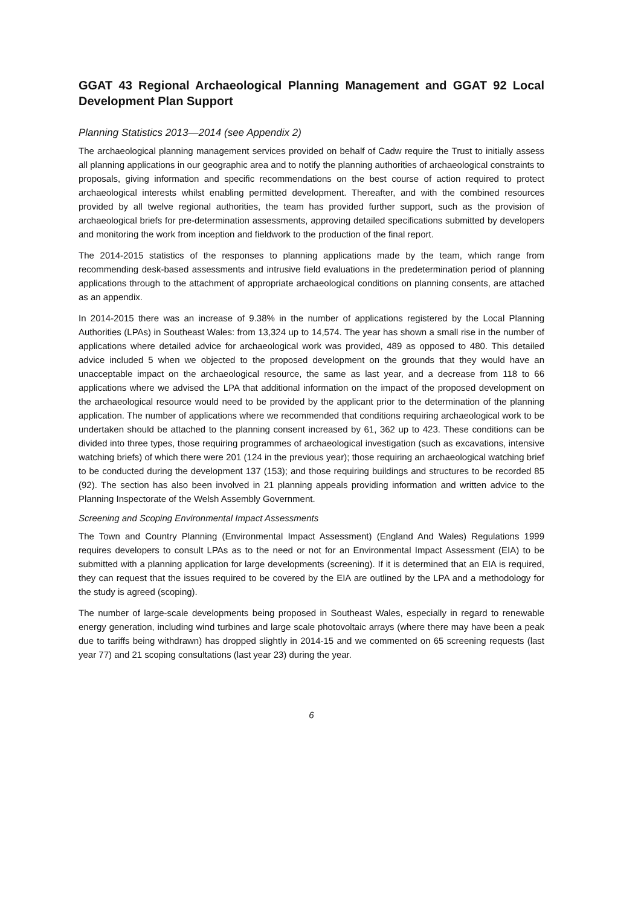GGAT 43 Regional Archaeological Planning Management and GGAT 92 Local Development Plan Support
Planning Statistics 2013—2014 (see Appendix 2)
The archaeological planning management services provided on behalf of Cadw require the Trust to initially assess all planning applications in our geographic area and to notify the planning authorities of archaeological constraints to proposals, giving information and specific recommendations on the best course of action required to protect archaeological interests whilst enabling permitted development. Thereafter, and with the combined resources provided by all twelve regional authorities, the team has provided further support, such as the provision of archaeological briefs for pre-determination assessments, approving detailed specifications submitted by developers and monitoring the work from inception and fieldwork to the production of the final report.
The 2014-2015 statistics of the responses to planning applications made by the team, which range from recommending desk-based assessments and intrusive field evaluations in the predetermination period of planning applications through to the attachment of appropriate archaeological conditions on planning consents, are attached as an appendix.
In 2014-2015 there was an increase of 9.38% in the number of applications registered by the Local Planning Authorities (LPAs) in Southeast Wales: from 13,324 up to 14,574. The year has shown a small rise in the number of applications where detailed advice for archaeological work was provided, 489 as opposed to 480. This detailed advice included 5 when we objected to the proposed development on the grounds that they would have an unacceptable impact on the archaeological resource, the same as last year, and a decrease from 118 to 66 applications where we advised the LPA that additional information on the impact of the proposed development on the archaeological resource would need to be provided by the applicant prior to the determination of the planning application. The number of applications where we recommended that conditions requiring archaeological work to be undertaken should be attached to the planning consent increased by 61, 362 up to 423. These conditions can be divided into three types, those requiring programmes of archaeological investigation (such as excavations, intensive watching briefs) of which there were 201 (124 in the previous year); those requiring an archaeological watching brief to be conducted during the development 137 (153); and those requiring buildings and structures to be recorded 85 (92). The section has also been involved in 21 planning appeals providing information and written advice to the Planning Inspectorate of the Welsh Assembly Government.
Screening and Scoping Environmental Impact Assessments
The Town and Country Planning (Environmental Impact Assessment) (England And Wales) Regulations 1999 requires developers to consult LPAs as to the need or not for an Environmental Impact Assessment (EIA) to be submitted with a planning application for large developments (screening). If it is determined that an EIA is required, they can request that the issues required to be covered by the EIA are outlined by the LPA and a methodology for the study is agreed (scoping).
The number of large-scale developments being proposed in Southeast Wales, especially in regard to renewable energy generation, including wind turbines and large scale photovoltaic arrays (where there may have been a peak due to tariffs being withdrawn) has dropped slightly in 2014-15 and we commented on 65 screening requests (last year 77) and 21 scoping consultations (last year 23) during the year.
6